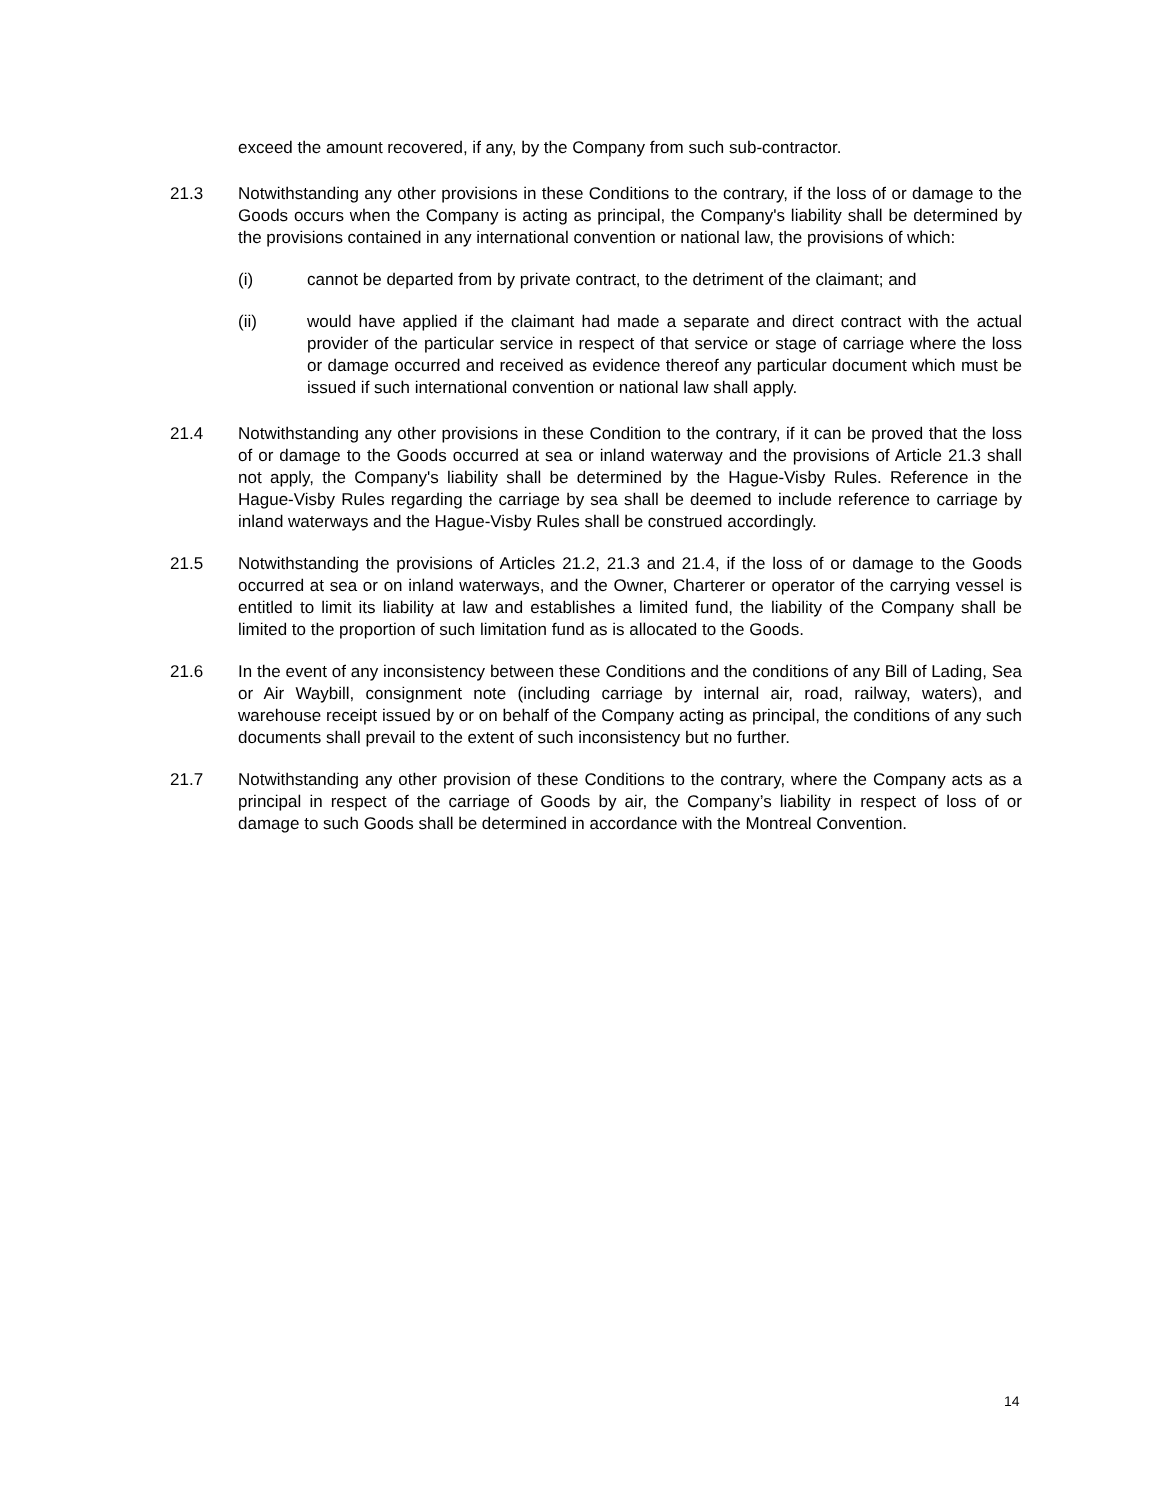exceed the amount recovered, if any, by the Company from such sub-contractor.
21.3 Notwithstanding any other provisions in these Conditions to the contrary, if the loss of or damage to the Goods occurs when the Company is acting as principal, the Company's liability shall be determined by the provisions contained in any international convention or national law, the provisions of which:
(i) cannot be departed from by private contract, to the detriment of the claimant; and
(ii) would have applied if the claimant had made a separate and direct contract with the actual provider of the particular service in respect of that service or stage of carriage where the loss or damage occurred and received as evidence thereof any particular document which must be issued if such international convention or national law shall apply.
21.4 Notwithstanding any other provisions in these Condition to the contrary, if it can be proved that the loss of or damage to the Goods occurred at sea or inland waterway and the provisions of Article 21.3 shall not apply, the Company's liability shall be determined by the Hague-Visby Rules. Reference in the Hague-Visby Rules regarding the carriage by sea shall be deemed to include reference to carriage by inland waterways and the Hague-Visby Rules shall be construed accordingly.
21.5 Notwithstanding the provisions of Articles 21.2, 21.3 and 21.4, if the loss of or damage to the Goods occurred at sea or on inland waterways, and the Owner, Charterer or operator of the carrying vessel is entitled to limit its liability at law and establishes a limited fund, the liability of the Company shall be limited to the proportion of such limitation fund as is allocated to the Goods.
21.6 In the event of any inconsistency between these Conditions and the conditions of any Bill of Lading, Sea or Air Waybill, consignment note (including carriage by internal air, road, railway, waters), and warehouse receipt issued by or on behalf of the Company acting as principal, the conditions of any such documents shall prevail to the extent of such inconsistency but no further.
21.7 Notwithstanding any other provision of these Conditions to the contrary, where the Company acts as a principal in respect of the carriage of Goods by air, the Company’s liability in respect of loss of or damage to such Goods shall be determined in accordance with the Montreal Convention.
14